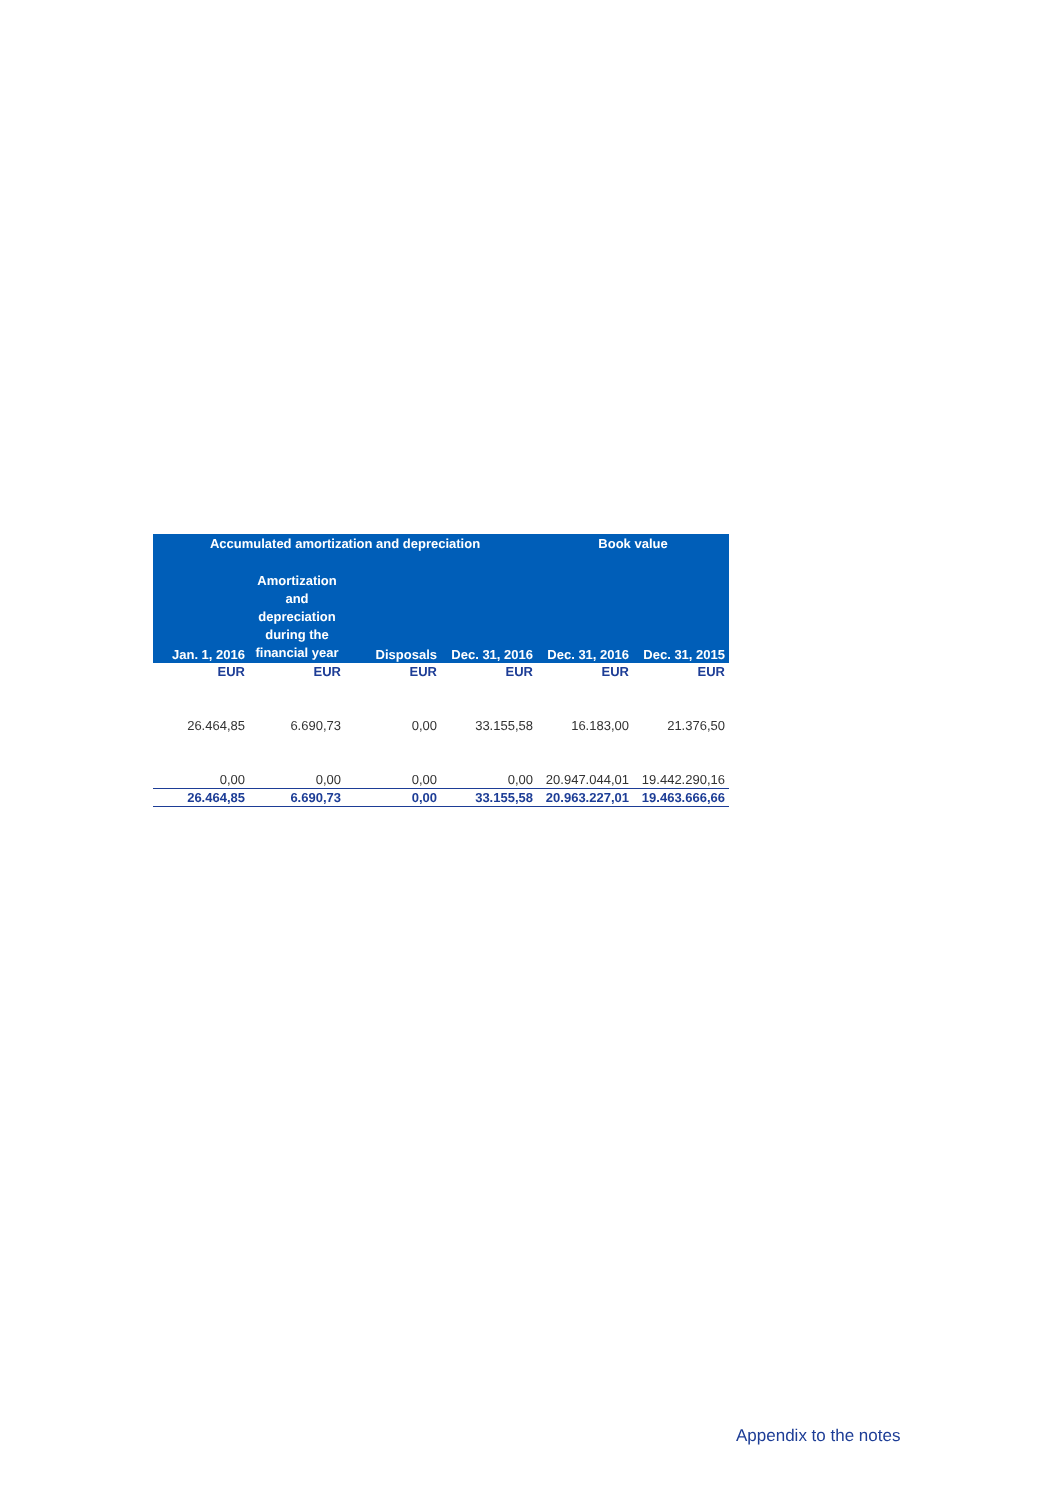| Accumulated amortization and depreciation | | | | Book value | |
| --- | --- | --- | --- | --- | --- |
| Jan. 1, 2016 | Amortization and depreciation during the financial year | Disposals | Dec. 31, 2016 | Dec. 31, 2016 | Dec. 31, 2015 |
| EUR | EUR | EUR | EUR | EUR | EUR |
| 26.464,85 | 6.690,73 | 0,00 | 33.155,58 | 16.183,00 | 21.376,50 |
| 0,00 | 0,00 | 0,00 | 0,00 | 20.947.044,01 | 19.442.290,16 |
| 26.464,85 | 6.690,73 | 0,00 | 33.155,58 | 20.963.227,01 | 19.463.666,66 |
Appendix to the notes